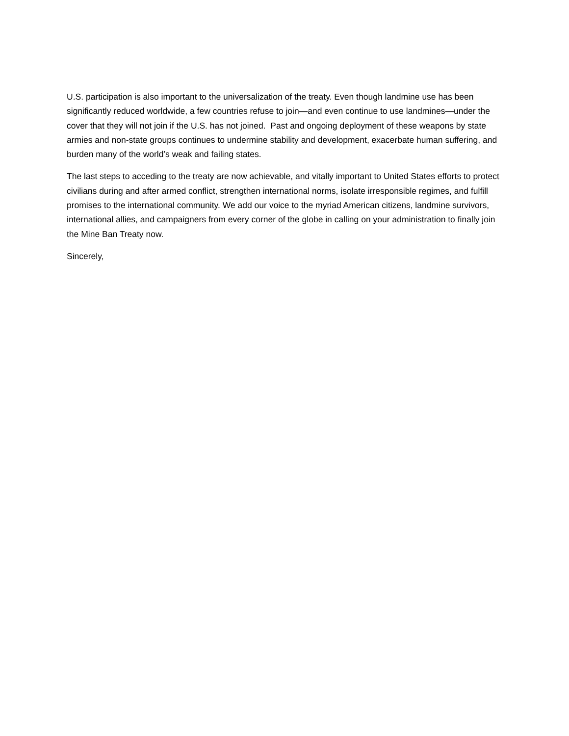U.S. participation is also important to the universalization of the treaty. Even though landmine use has been significantly reduced worldwide, a few countries refuse to join—and even continue to use landmines—under the cover that they will not join if the U.S. has not joined. Past and ongoing deployment of these weapons by state armies and non-state groups continues to undermine stability and development, exacerbate human suffering, and burden many of the world’s weak and failing states.
The last steps to acceding to the treaty are now achievable, and vitally important to United States efforts to protect civilians during and after armed conflict, strengthen international norms, isolate irresponsible regimes, and fulfill promises to the international community. We add our voice to the myriad American citizens, landmine survivors, international allies, and campaigners from every corner of the globe in calling on your administration to finally join the Mine Ban Treaty now.
Sincerely,